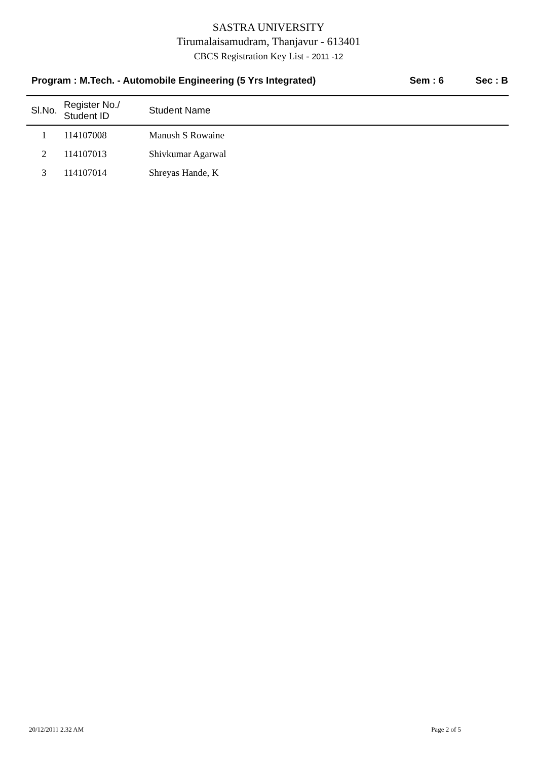SASTRA UNIVERSITY
Tirumalaisamudram, Thanjavur - 613401
CBCS Registration Key List - 2011 -12
Program : M.Tech. - Automobile Engineering (5 Yrs Integrated) Sem : 6 Sec : B
| Sl.No. | Register No./ Student ID | Student Name |
| --- | --- | --- |
| 1 | 114107008 | Manush S Rowaine |
| 2 | 114107013 | Shivkumar Agarwal |
| 3 | 114107014 | Shreyas Hande, K |
20/12/2011 2.32 AM Page 2 of 5